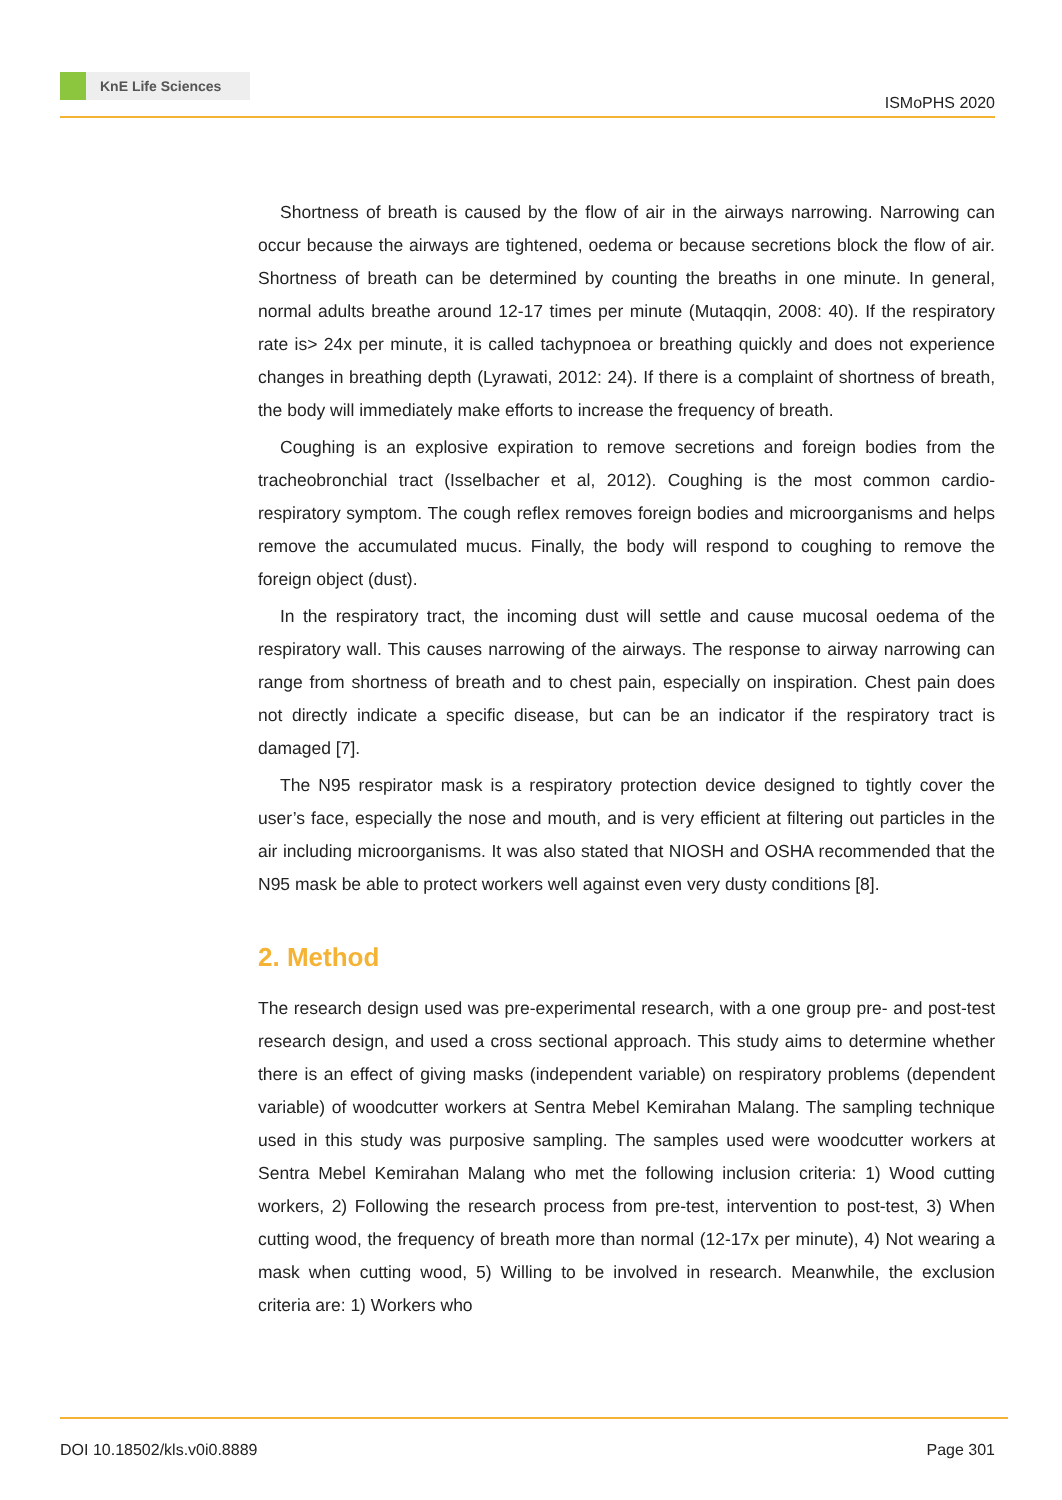KnE Life Sciences
ISMoPHS 2020
Shortness of breath is caused by the flow of air in the airways narrowing. Narrowing can occur because the airways are tightened, oedema or because secretions block the flow of air. Shortness of breath can be determined by counting the breaths in one minute. In general, normal adults breathe around 12-17 times per minute (Mutaqqin, 2008: 40). If the respiratory rate is> 24x per minute, it is called tachypnoea or breathing quickly and does not experience changes in breathing depth (Lyrawati, 2012: 24). If there is a complaint of shortness of breath, the body will immediately make efforts to increase the frequency of breath.
Coughing is an explosive expiration to remove secretions and foreign bodies from the tracheobronchial tract (Isselbacher et al, 2012). Coughing is the most common cardio-respiratory symptom. The cough reflex removes foreign bodies and microorganisms and helps remove the accumulated mucus. Finally, the body will respond to coughing to remove the foreign object (dust).
In the respiratory tract, the incoming dust will settle and cause mucosal oedema of the respiratory wall. This causes narrowing of the airways. The response to airway narrowing can range from shortness of breath and to chest pain, especially on inspiration. Chest pain does not directly indicate a specific disease, but can be an indicator if the respiratory tract is damaged [7].
The N95 respirator mask is a respiratory protection device designed to tightly cover the user’s face, especially the nose and mouth, and is very efficient at filtering out particles in the air including microorganisms. It was also stated that NIOSH and OSHA recommended that the N95 mask be able to protect workers well against even very dusty conditions [8].
2. Method
The research design used was pre-experimental research, with a one group pre- and post-test research design, and used a cross sectional approach. This study aims to determine whether there is an effect of giving masks (independent variable) on respiratory problems (dependent variable) of woodcutter workers at Sentra Mebel Kemirahan Malang. The sampling technique used in this study was purposive sampling. The samples used were woodcutter workers at Sentra Mebel Kemirahan Malang who met the following inclusion criteria: 1) Wood cutting workers, 2) Following the research process from pre-test, intervention to post-test, 3) When cutting wood, the frequency of breath more than normal (12-17x per minute), 4) Not wearing a mask when cutting wood, 5) Willing to be involved in research. Meanwhile, the exclusion criteria are: 1) Workers who
DOI 10.18502/kls.v0i0.8889 Page 301